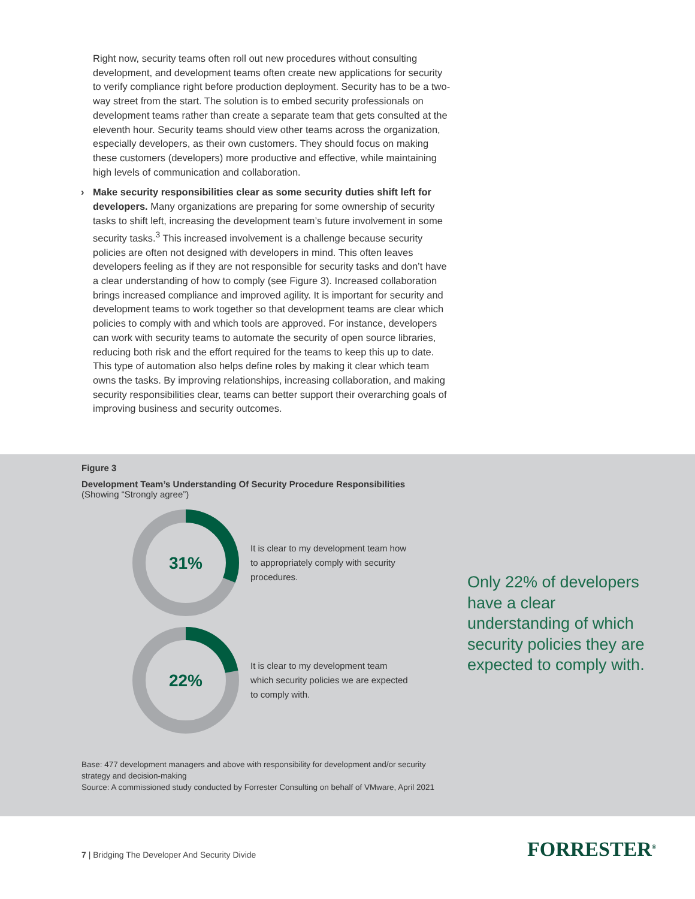Right now, security teams often roll out new procedures without consulting development, and development teams often create new applications for security to verify compliance right before production deployment. Security has to be a two-way street from the start. The solution is to embed security professionals on development teams rather than create a separate team that gets consulted at the eleventh hour. Security teams should view other teams across the organization, especially developers, as their own customers. They should focus on making these customers (developers) more productive and effective, while maintaining high levels of communication and collaboration.
› Make security responsibilities clear as some security duties shift left for developers. Many organizations are preparing for some ownership of security tasks to shift left, increasing the development team’s future involvement in some security tasks.<sup>3</sup> This increased involvement is a challenge because security policies are often not designed with developers in mind. This often leaves developers feeling as if they are not responsible for security tasks and don’t have a clear understanding of how to comply (see Figure 3). Increased collaboration brings increased compliance and improved agility. It is important for security and development teams to work together so that development teams are clear which policies to comply with and which tools are approved. For instance, developers can work with security teams to automate the security of open source libraries, reducing both risk and the effort required for the teams to keep this up to date. This type of automation also helps define roles by making it clear which team owns the tasks. By improving relationships, increasing collaboration, and making security responsibilities clear, teams can better support their overarching goals of improving business and security outcomes.
Figure 3
Development Team’s Understanding Of Security Procedure Responsibilities
(Showing “Strongly agree”)
31%
It is clear to my development team how to appropriately comply with security procedures.
22%
It is clear to my development team which security policies we are expected to comply with.
Only 22% of developers have a clear understanding of which security policies they are expected to comply with.
Base: 477 development managers and above with responsibility for development and/or security strategy and decision-making
Source: A commissioned study conducted by Forrester Consulting on behalf of VMware, April 2021
7 | Bridging The Developer And Security Divide
FORRESTER<sup>®</sup>